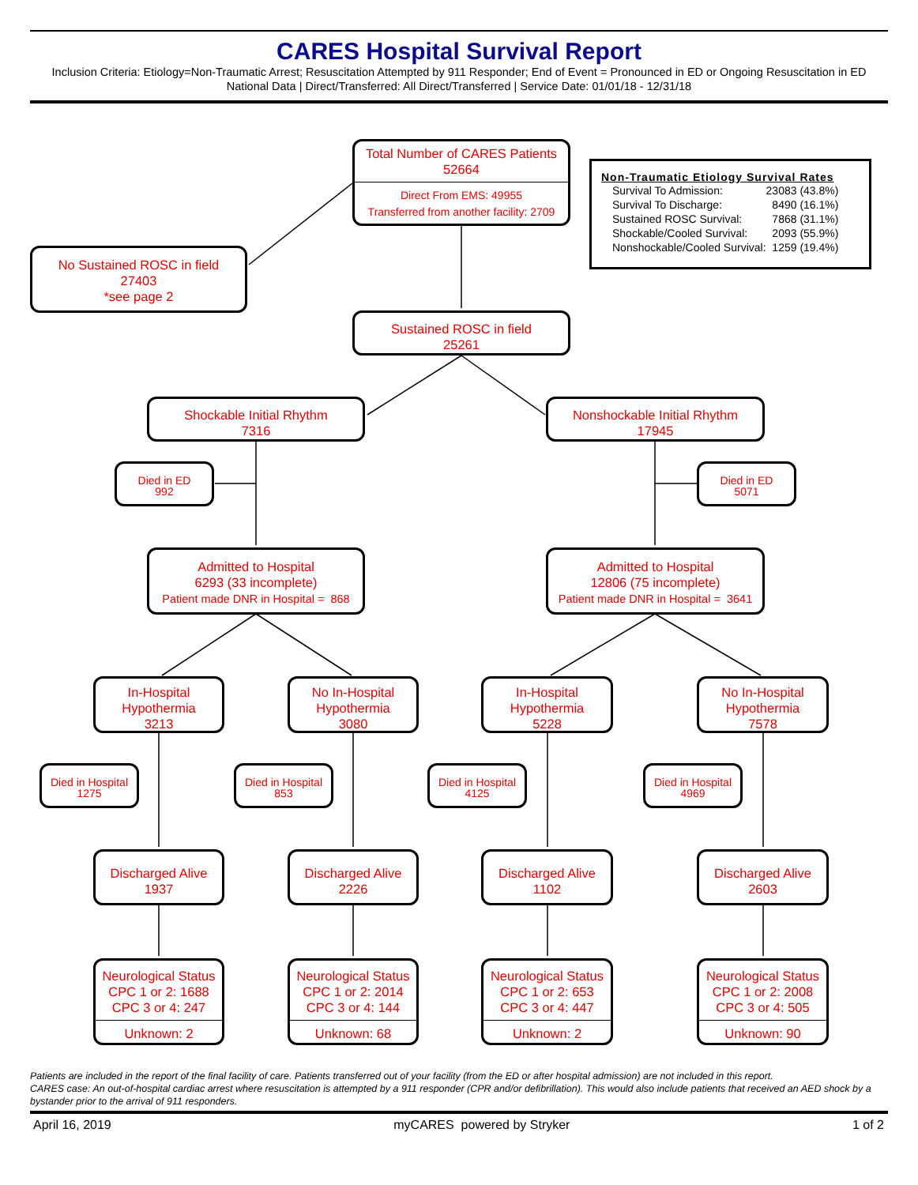CARES Hospital Survival Report
Inclusion Criteria: Etiology=Non-Traumatic Arrest; Resuscitation Attempted by 911 Responder; End of Event = Pronounced in ED or Ongoing Resuscitation in ED
National Data | Direct/Transferred: All Direct/Transferred | Service Date: 01/01/18 - 12/31/18
Total Number of CARES Patients
52664
Direct From EMS: 49955
Transferred from another facility: 2709
Non-Traumatic Etiology Survival Rates
| Survival To Admission: | 23083 (43.8%) |
| Survival To Discharge: | 8490 (16.1%) |
| Sustained ROSC Survival: | 7868 (31.1%) |
| Shockable/Cooled Survival: | 2093 (55.9%) |
| Nonshockable/Cooled Survival: | 1259 (19.4%) |
No Sustained ROSC in field
27403
*see page 2
Sustained ROSC in field
25261
Shockable Initial Rhythm
7316
Nonshockable Initial Rhythm
17945
Died in ED
992
Died in ED
5071
Admitted to Hospital
6293 (33 incomplete)
Patient made DNR in Hospital = 868
Admitted to Hospital
12806 (75 incomplete)
Patient made DNR in Hospital = 3641
In-Hospital
Hypothermia
3213
No In-Hospital
Hypothermia
3080
In-Hospital
Hypothermia
5228
No In-Hospital
Hypothermia
7578
Died in Hospital
1275
Died in Hospital
853
Died in Hospital
4125
Died in Hospital
4969
Discharged Alive
1937
Discharged Alive
2226
Discharged Alive
1102
Discharged Alive
2603
Neurological Status
CPC 1 or 2: 1688
CPC 3 or 4: 247
Unknown: 2
Neurological Status
CPC 1 or 2: 2014
CPC 3 or 4: 144
Unknown: 68
Neurological Status
CPC 1 or 2: 653
CPC 3 or 4: 447
Unknown: 2
Neurological Status
CPC 1 or 2: 2008
CPC 3 or 4: 505
Unknown: 90
Patients are included in the report of the final facility of care. Patients transferred out of your facility (from the ED or after hospital admission) are not included in this report.
CARES case: An out-of-hospital cardiac arrest where resuscitation is attempted by a 911 responder (CPR and/or defibrillation). This would also include patients that received an AED shock by a bystander prior to the arrival of 911 responders.
April 16, 2019 myCARES powered by Stryker 1 of 2